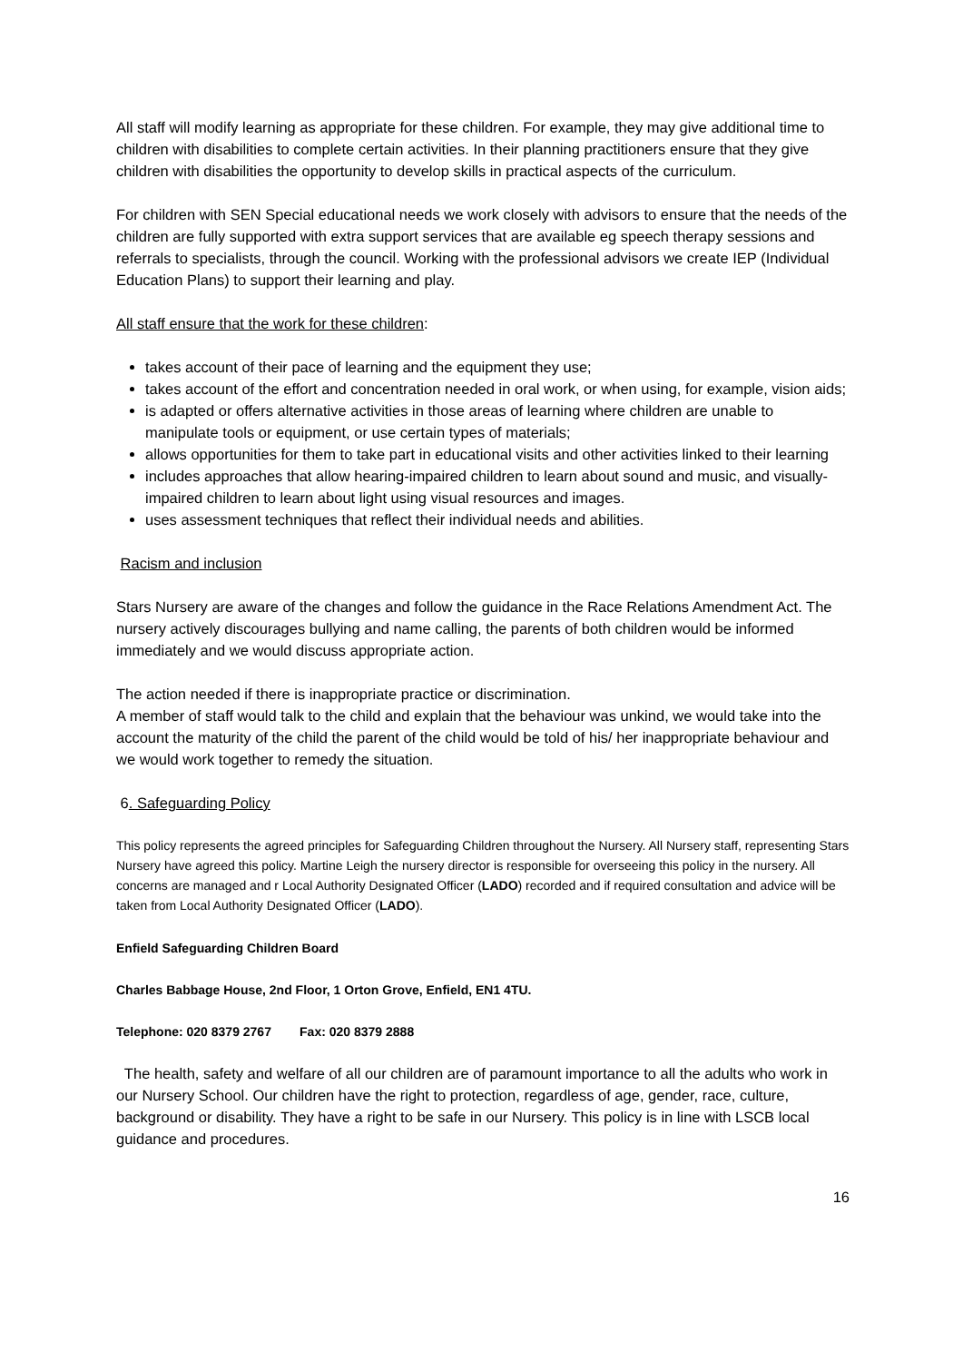All staff will modify learning as appropriate for these children. For example, they may give additional time to children with disabilities to complete certain activities. In their planning practitioners ensure that they give children with disabilities the opportunity to develop skills in practical aspects of the curriculum.
For children with SEN Special educational needs we work closely with advisors to ensure that the needs of the children are fully supported with extra support services that are available eg speech therapy sessions and referrals to specialists, through the council. Working with the professional advisors we create IEP (Individual Education Plans) to support their learning and play.
All staff ensure that the work for these children:
takes account of their pace of learning and the equipment they use;
takes account of the effort and concentration needed in oral work, or when using, for example, vision aids;
is adapted or offers alternative activities in those areas of learning where children are unable to manipulate tools or equipment, or use certain types of materials;
allows opportunities for them to take part in educational visits and other activities linked to their learning
includes approaches that allow hearing-impaired children to learn about sound and music, and visually-impaired children to learn about light using visual resources and images.
uses assessment techniques that reflect their individual needs and abilities.
Racism and inclusion
Stars Nursery are aware of the changes and follow the guidance in the Race Relations Amendment Act. The nursery actively discourages bullying and name calling, the parents of both children would be informed immediately and we would discuss appropriate action.
The action needed if there is inappropriate practice or discrimination.
A member of staff would talk to the child and explain that the behaviour was unkind, we would take into the account the maturity of the child the parent of the child would be told of his/ her inappropriate behaviour and we would work together to remedy the situation.
6. Safeguarding Policy
This policy represents the agreed principles for Safeguarding Children throughout the Nursery. All Nursery staff, representing Stars Nursery have agreed this policy. Martine Leigh the nursery director is responsible for overseeing this policy in the nursery. All concerns are managed and r Local Authority Designated Officer (LADO) recorded and if required consultation and advice will be taken from Local Authority Designated Officer (LADO).
Enfield Safeguarding Children Board
Charles Babbage House, 2nd Floor, 1 Orton Grove, Enfield, EN1 4TU.
Telephone: 020 8379 2767 Fax: 020 8379 2888
The health, safety and welfare of all our children are of paramount importance to all the adults who work in our Nursery School. Our children have the right to protection, regardless of age, gender, race, culture, background or disability. They have a right to be safe in our Nursery. This policy is in line with LSCB local guidance and procedures.
16